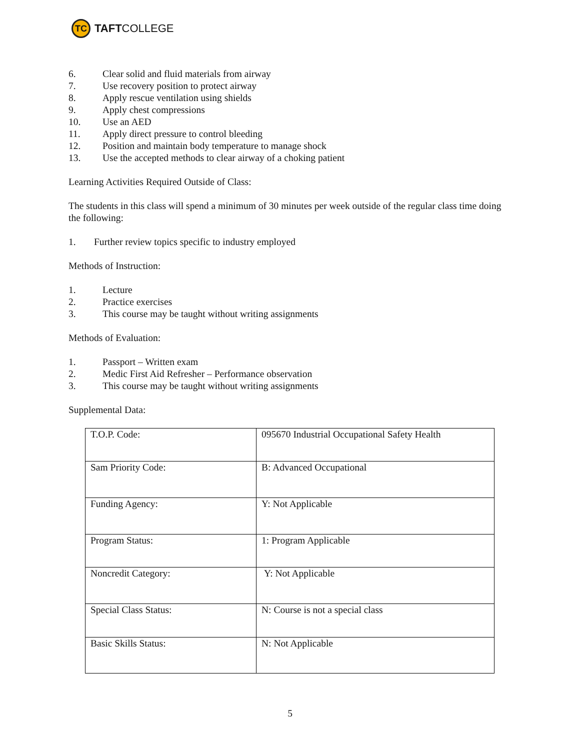TC
TAFT COLLEGE
6. Clear solid and fluid materials from airway
7. Use recovery position to protect airway
8. Apply rescue ventilation using shields
9. Apply chest compressions
10. Use an AED
11. Apply direct pressure to control bleeding
12. Position and maintain body temperature to manage shock
13. Use the accepted methods to clear airway of a choking patient
Learning Activities Required Outside of Class:
The students in this class will spend a minimum of 30 minutes per week outside of the regular class time doing the following:
1. Further review topics specific to industry employed
Methods of Instruction:
1. Lecture
2. Practice exercises
3. This course may be taught without writing assignments
Methods of Evaluation:
1. Passport – Written exam
2. Medic First Aid Refresher – Performance observation
3. This course may be taught without writing assignments
Supplemental Data:
| T.O.P. Code: | 095670 Industrial Occupational Safety Health |
| Sam Priority Code: | B: Advanced Occupational |
| Funding Agency: | Y: Not Applicable |
| Program Status: | 1: Program Applicable |
| Noncredit Category: | Y: Not Applicable |
| Special Class Status: | N: Course is not a special class |
| Basic Skills Status: | N: Not Applicable |
5